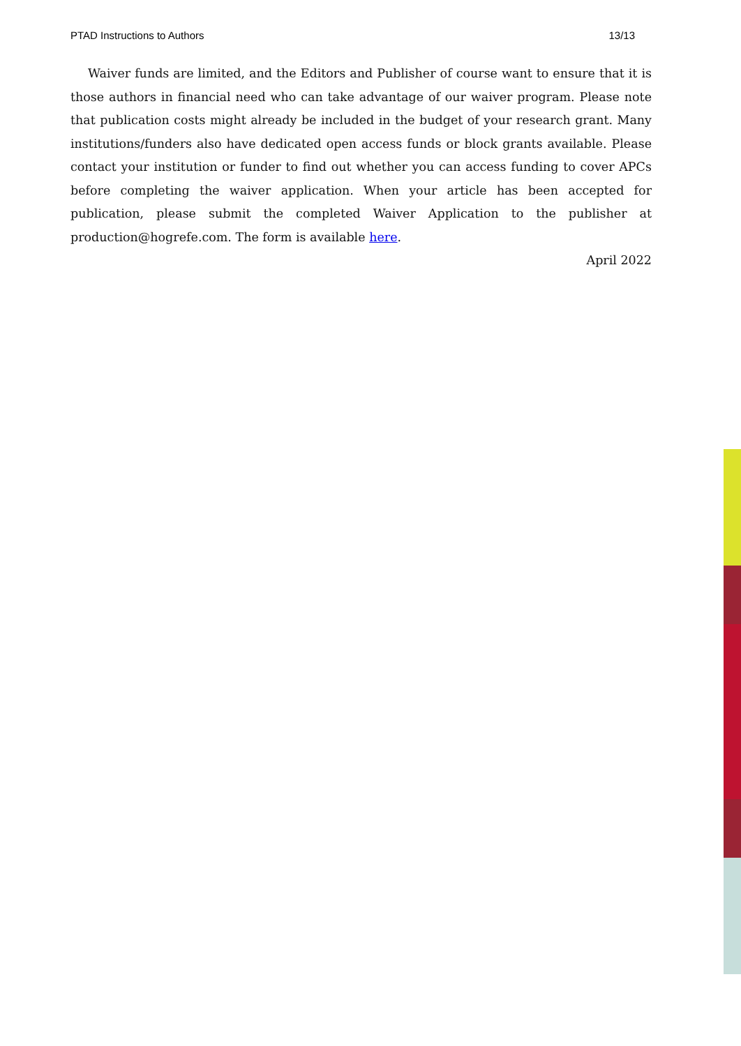PTAD Instructions to Authors 13/13
Waiver funds are limited, and the Editors and Publisher of course want to ensure that it is those authors in financial need who can take advantage of our waiver program. Please note that publication costs might already be included in the budget of your research grant. Many institutions/funders also have dedicated open access funds or block grants available. Please contact your institution or funder to find out whether you can access funding to cover APCs before completing the waiver application. When your article has been accepted for publication, please submit the completed Waiver Application to the publisher at production@hogrefe.com. The form is available here.
April 2022